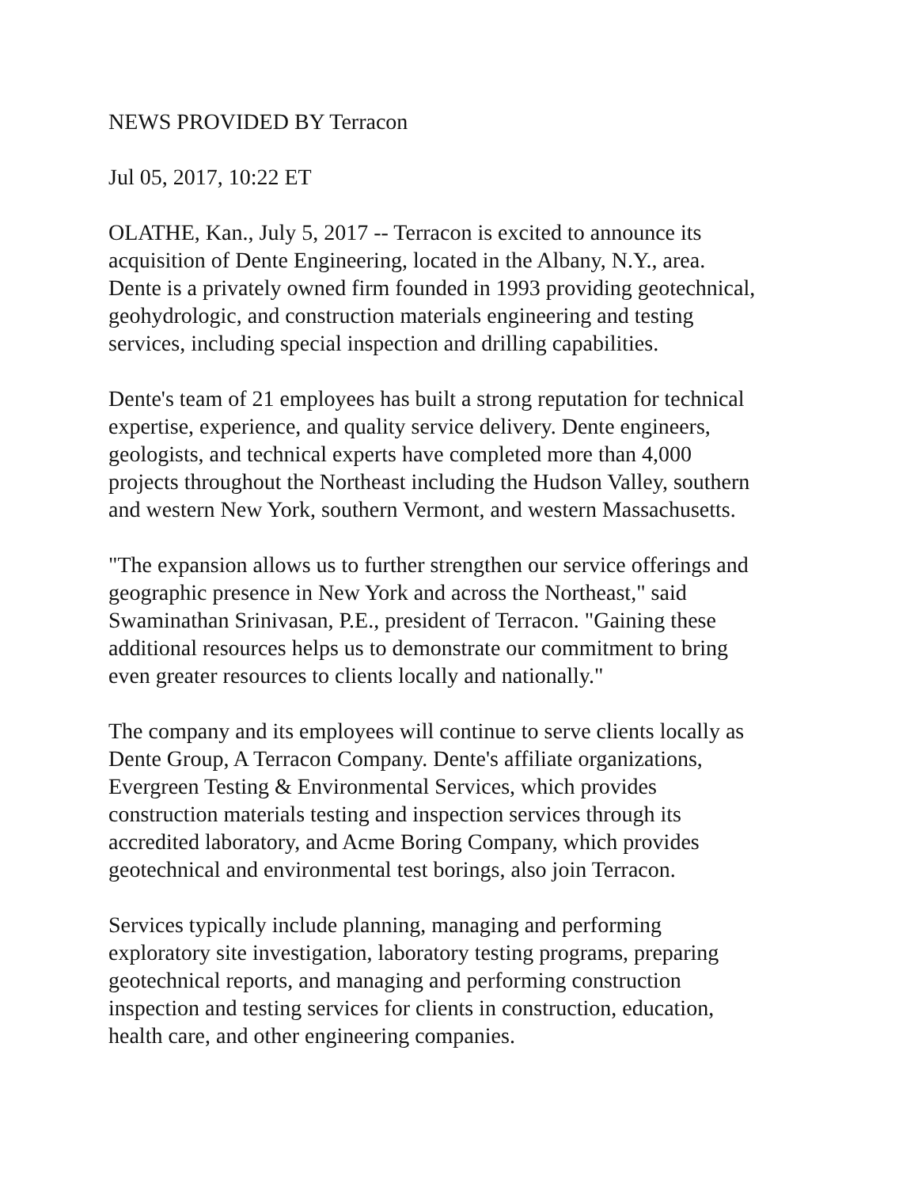NEWS PROVIDED BY Terracon
Jul 05, 2017, 10:22 ET
OLATHE, Kan., July 5, 2017 -- Terracon is excited to announce its
acquisition of Dente Engineering, located in the Albany, N.Y., area.
Dente is a privately owned firm founded in 1993 providing geotechnical,
geohydrologic, and construction materials engineering and testing
services, including special inspection and drilling capabilities.
Dente's team of 21 employees has built a strong reputation for technical
expertise, experience, and quality service delivery. Dente engineers,
geologists, and technical experts have completed more than 4,000
projects throughout the Northeast including the Hudson Valley, southern
and western New York, southern Vermont, and western Massachusetts.
"The expansion allows us to further strengthen our service offerings and
geographic presence in New York and across the Northeast," said
Swaminathan Srinivasan, P.E., president of Terracon. "Gaining these
additional resources helps us to demonstrate our commitment to bring
even greater resources to clients locally and nationally."
The company and its employees will continue to serve clients locally as
Dente Group, A Terracon Company. Dente's affiliate organizations,
Evergreen Testing & Environmental Services, which provides
construction materials testing and inspection services through its
accredited laboratory, and Acme Boring Company, which provides
geotechnical and environmental test borings, also join Terracon.
Services typically include planning, managing and performing
exploratory site investigation, laboratory testing programs, preparing
geotechnical reports, and managing and performing construction
inspection and testing services for clients in construction, education,
health care, and other engineering companies.